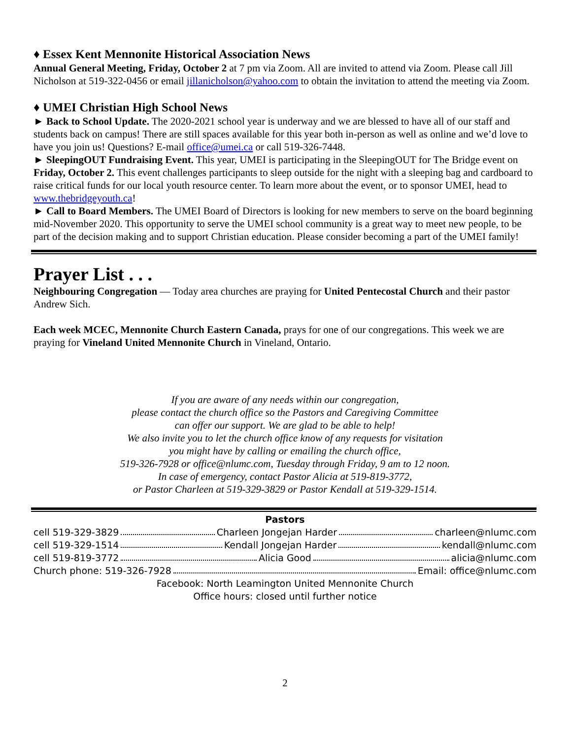♦ Essex Kent Mennonite Historical Association News
Annual General Meeting, Friday, October 2 at 7 pm via Zoom. All are invited to attend via Zoom. Please call Jill Nicholson at 519-322-0456 or email jillanicholson@yahoo.com to obtain the invitation to attend the meeting via Zoom.
♦ UMEI Christian High School News
► Back to School Update. The 2020-2021 school year is underway and we are blessed to have all of our staff and students back on campus! There are still spaces available for this year both in-person as well as online and we’d love to have you join us! Questions? E-mail office@umei.ca or call 519-326-7448.
► SleepingOUT Fundraising Event. This year, UMEI is participating in the SleepingOUT for The Bridge event on Friday, October 2. This event challenges participants to sleep outside for the night with a sleeping bag and cardboard to raise critical funds for our local youth resource center. To learn more about the event, or to sponsor UMEI, head to www.thebridgeyouth.ca!
► Call to Board Members. The UMEI Board of Directors is looking for new members to serve on the board beginning mid-November 2020. This opportunity to serve the UMEI school community is a great way to meet new people, to be part of the decision making and to support Christian education. Please consider becoming a part of the UMEI family!
Prayer List . . .
Neighbouring Congregation — Today area churches are praying for United Pentecostal Church and their pastor Andrew Sich.
Each week MCEC, Mennonite Church Eastern Canada, prays for one of our congregations. This week we are praying for Vineland United Mennonite Church in Vineland, Ontario.
If you are aware of any needs within our congregation,
please contact the church office so the Pastors and Caregiving Committee
can offer our support. We are glad to be able to help!
We also invite you to let the church office know of any requests for visitation
you might have by calling or emailing the church office,
519-326-7928 or office@nlumc.com, Tuesday through Friday, 9 am to 12 noon.
In case of emergency, contact Pastor Alicia at 519-819-3772,
or Pastor Charleen at 519-329-3829 or Pastor Kendall at 519-329-1514.
Pastors
cell 519-329-3829 Charleen Jongejan Harder charleen@nlumc.com
cell 519-329-1514 Kendall Jongejan Harder kendall@nlumc.com
cell 519-819-3772 Alicia Good alicia@nlumc.com
Church phone: 519-326-7928 Email: office@nlumc.com
Facebook: North Leamington United Mennonite Church
Office hours: closed until further notice
2